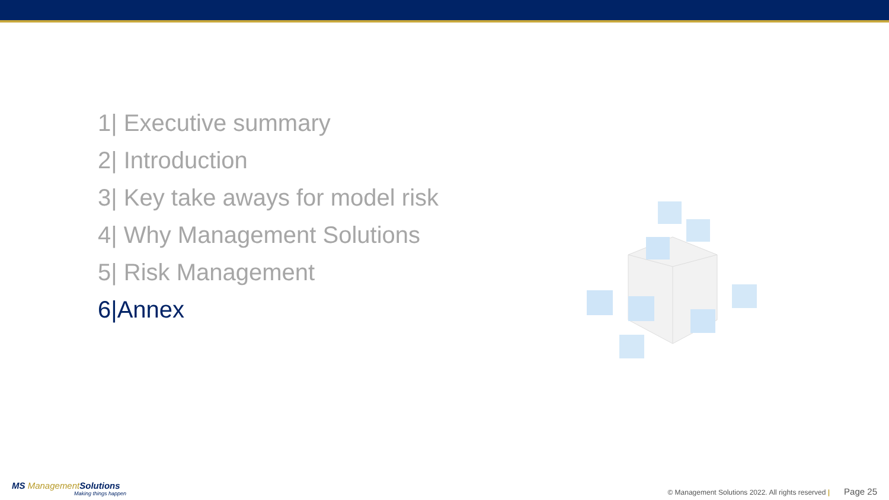1| Executive summary
2| Introduction
3| Key take aways for model risk
4| Why Management Solutions
5| Risk Management
6|Annex
MS Management Solutions
Making things happen
© Management Solutions 2022. All rights reserved | Page 25